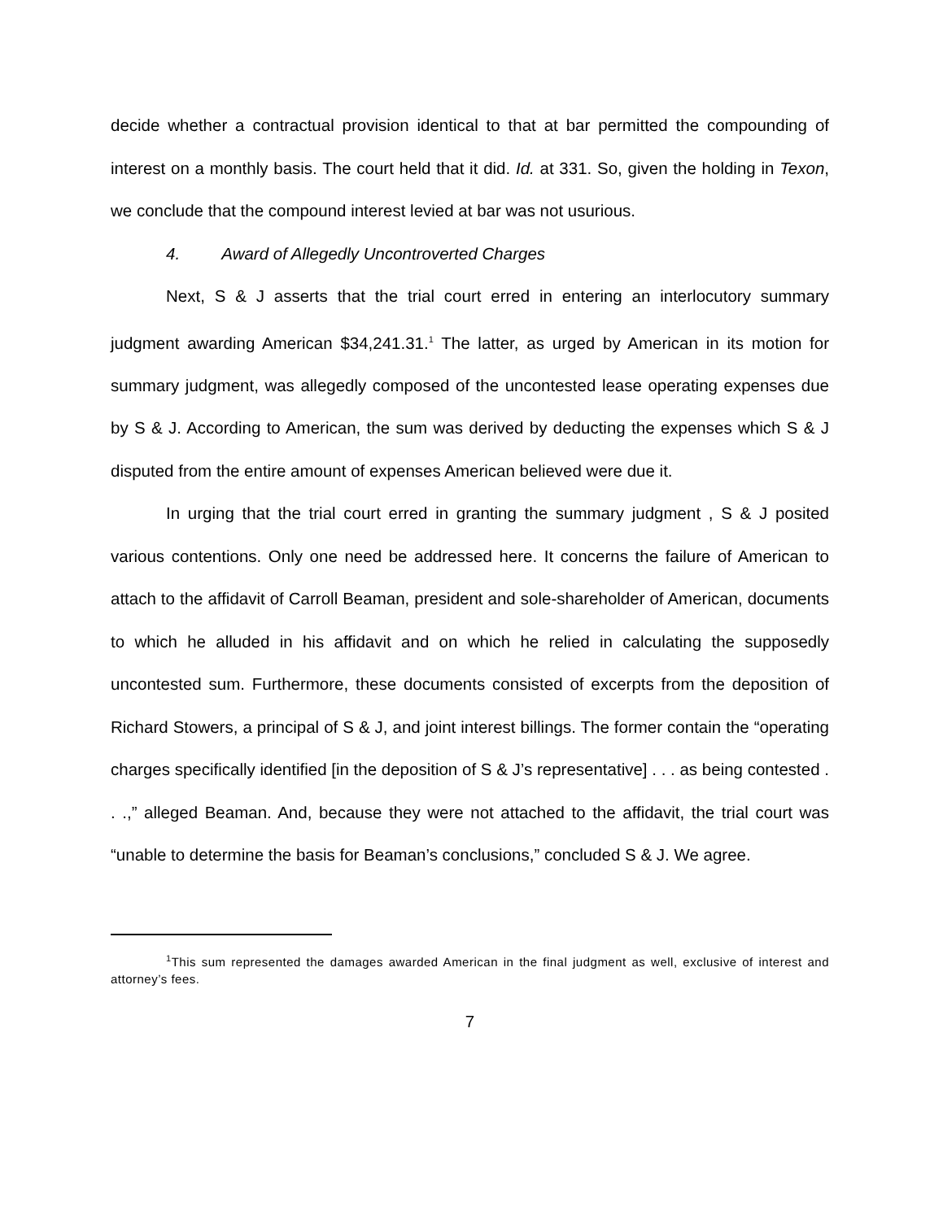decide whether a contractual provision identical to that at bar permitted the compounding of interest on a monthly basis. The court held that it did. Id. at 331. So, given the holding in Texon, we conclude that the compound interest levied at bar was not usurious.
4. Award of Allegedly Uncontroverted Charges
Next, S & J asserts that the trial court erred in entering an interlocutory summary judgment awarding American $34,241.31.<sup>1</sup> The latter, as urged by American in its motion for summary judgment, was allegedly composed of the uncontested lease operating expenses due by S & J. According to American, the sum was derived by deducting the expenses which S & J disputed from the entire amount of expenses American believed were due it.
In urging that the trial court erred in granting the summary judgment , S & J posited various contentions. Only one need be addressed here. It concerns the failure of American to attach to the affidavit of Carroll Beaman, president and sole-shareholder of American, documents to which he alluded in his affidavit and on which he relied in calculating the supposedly uncontested sum. Furthermore, these documents consisted of excerpts from the deposition of Richard Stowers, a principal of S & J, and joint interest billings. The former contain the “operating charges specifically identified [in the deposition of S & J’s representative] . . . as being contested . . .,” alleged Beaman. And, because they were not attached to the affidavit, the trial court was “unable to determine the basis for Beaman’s conclusions,” concluded S & J. We agree.
<sup>1</sup> This sum represented the damages awarded American in the final judgment as well, exclusive of interest and attorney’s fees.
7